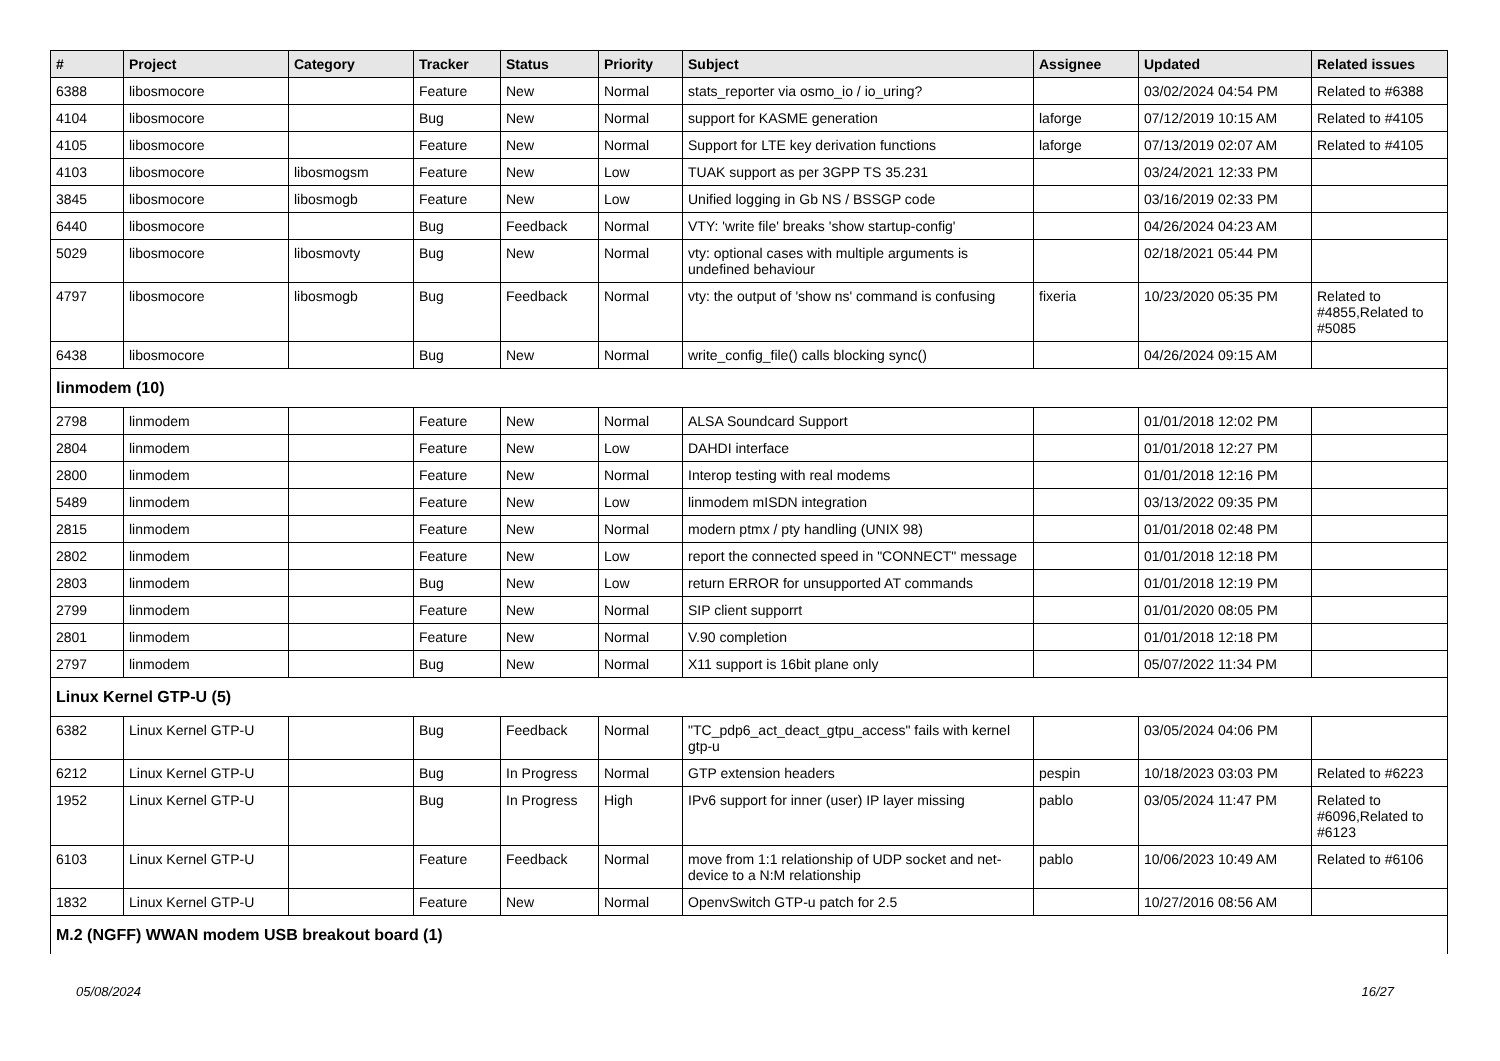| # | Project | Category | Tracker | Status | Priority | Subject | Assignee | Updated | Related issues |
| --- | --- | --- | --- | --- | --- | --- | --- | --- | --- |
| 6388 | libosmocore | | Feature | New | Normal | stats_reporter via osmo_io / io_uring? | | 03/02/2024 04:54 PM | Related to #6388 |
| 4104 | libosmocore | | Bug | New | Normal | support for KASME generation | laforge | 07/12/2019 10:15 AM | Related to #4105 |
| 4105 | libosmocore | | Feature | New | Normal | Support for LTE key derivation functions | laforge | 07/13/2019 02:07 AM | Related to #4105 |
| 4103 | libosmocore | libosmogsm | Feature | New | Low | TUAK support as per 3GPP TS 35.231 | | 03/24/2021 12:33 PM | |
| 3845 | libosmocore | libosmogb | Feature | New | Low | Unified logging in Gb NS / BSSGP code | | 03/16/2019 02:33 PM | |
| 6440 | libosmocore | | Bug | Feedback | Normal | VTY: 'write file' breaks 'show startup-config' | | 04/26/2024 04:23 AM | |
| 5029 | libosmocore | libosmovty | Bug | New | Normal | vty: optional cases with multiple arguments is undefined behaviour | | 02/18/2021 05:44 PM | |
| 4797 | libosmocore | libosmogb | Bug | Feedback | Normal | vty: the output of 'show ns' command is confusing | fixeria | 10/23/2020 05:35 PM | Related to #4855,Related to #5085 |
| 6438 | libosmocore | | Bug | New | Normal | write_config_file() calls blocking sync() | | 04/26/2024 09:15 AM | |
| linmodem (10) | | | | | | | | | |
| 2798 | linmodem | | Feature | New | Normal | ALSA Soundcard Support | | 01/01/2018 12:02 PM | |
| 2804 | linmodem | | Feature | New | Low | DAHDI interface | | 01/01/2018 12:27 PM | |
| 2800 | linmodem | | Feature | New | Normal | Interop testing with real modems | | 01/01/2018 12:16 PM | |
| 5489 | linmodem | | Feature | New | Low | linmodem mISDN integration | | 03/13/2022 09:35 PM | |
| 2815 | linmodem | | Feature | New | Normal | modern ptmx / pty handling (UNIX 98) | | 01/01/2018 02:48 PM | |
| 2802 | linmodem | | Feature | New | Low | report the connected speed in "CONNECT" message | | 01/01/2018 12:18 PM | |
| 2803 | linmodem | | Bug | New | Low | return ERROR for unsupported AT commands | | 01/01/2018 12:19 PM | |
| 2799 | linmodem | | Feature | New | Normal | SIP client supporrt | | 01/01/2020 08:05 PM | |
| 2801 | linmodem | | Feature | New | Normal | V.90 completion | | 01/01/2018 12:18 PM | |
| 2797 | linmodem | | Bug | New | Normal | X11 support is 16bit plane only | | 05/07/2022 11:34 PM | |
| Linux Kernel GTP-U (5) | | | | | | | | | |
| 6382 | Linux Kernel GTP-U | | Bug | Feedback | Normal | "TC_pdp6_act_deact_gtpu_access" fails with kernel gtp-u | | 03/05/2024 04:06 PM | |
| 6212 | Linux Kernel GTP-U | | Bug | In Progress | Normal | GTP extension headers | pespin | 10/18/2023 03:03 PM | Related to #6223 |
| 1952 | Linux Kernel GTP-U | | Bug | In Progress | High | IPv6 support for inner (user) IP layer missing | pablo | 03/05/2024 11:47 PM | Related to #6096,Related to #6123 |
| 6103 | Linux Kernel GTP-U | | Feature | Feedback | Normal | move from 1:1 relationship of UDP socket and net-device to a N:M relationship | pablo | 10/06/2023 10:49 AM | Related to #6106 |
| 1832 | Linux Kernel GTP-U | | Feature | New | Normal | OpenvSwitch GTP-u patch for 2.5 | | 10/27/2016 08:56 AM | |
| M.2 (NGFF) WWAN modem USB breakout board (1) | | | | | | | | | |
05/08/2024 16/27